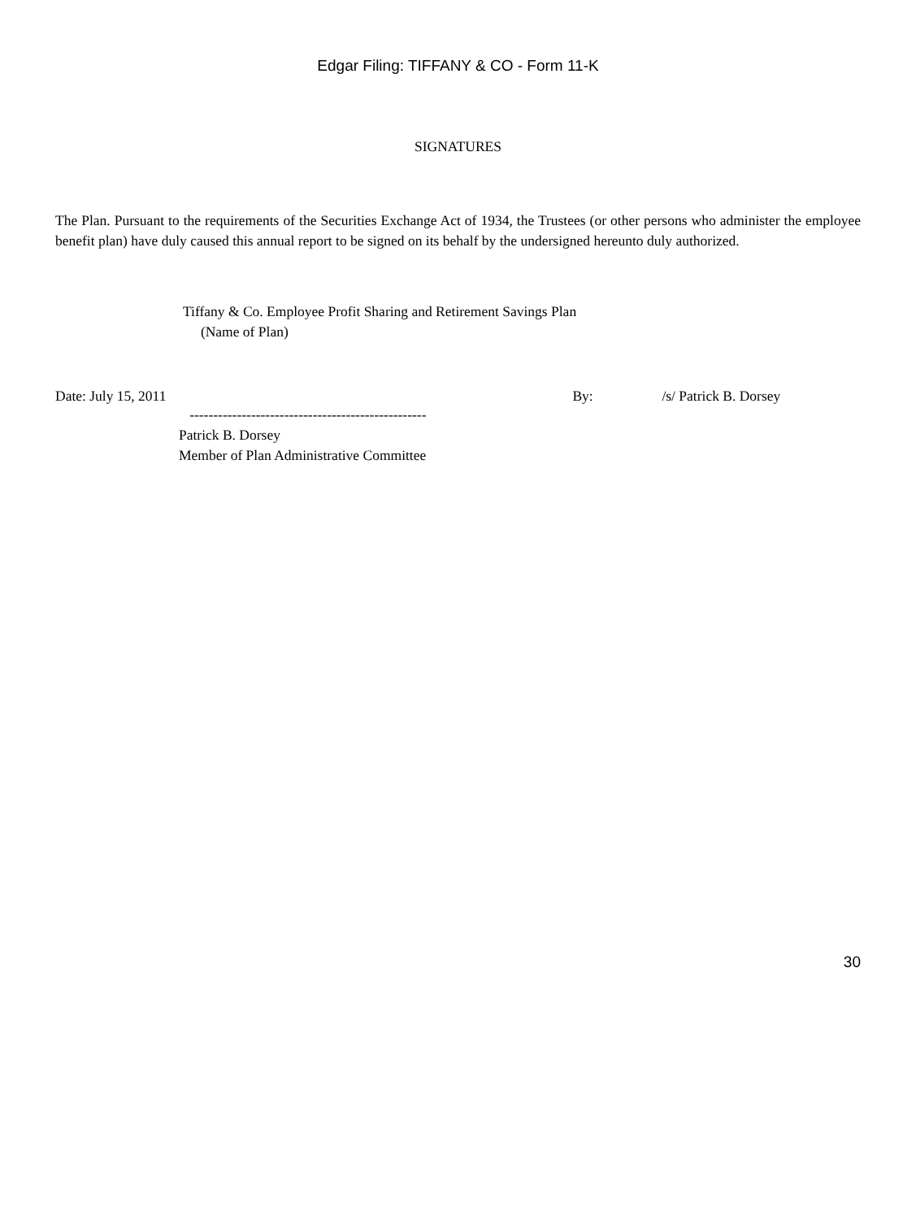Edgar Filing: TIFFANY & CO - Form 11-K
SIGNATURES
The Plan. Pursuant to the requirements of the Securities Exchange Act of 1934, the Trustees (or other persons who administer the employee benefit plan) have duly caused this annual report to be signed on its behalf by the undersigned hereunto duly authorized.
Tiffany & Co. Employee Profit Sharing and Retirement Savings Plan
(Name of Plan)
Date: July 15, 2011 By: /s/ Patrick B. Dorsey
--------------------------------------------------
Patrick B. Dorsey
Member of Plan Administrative Committee
30